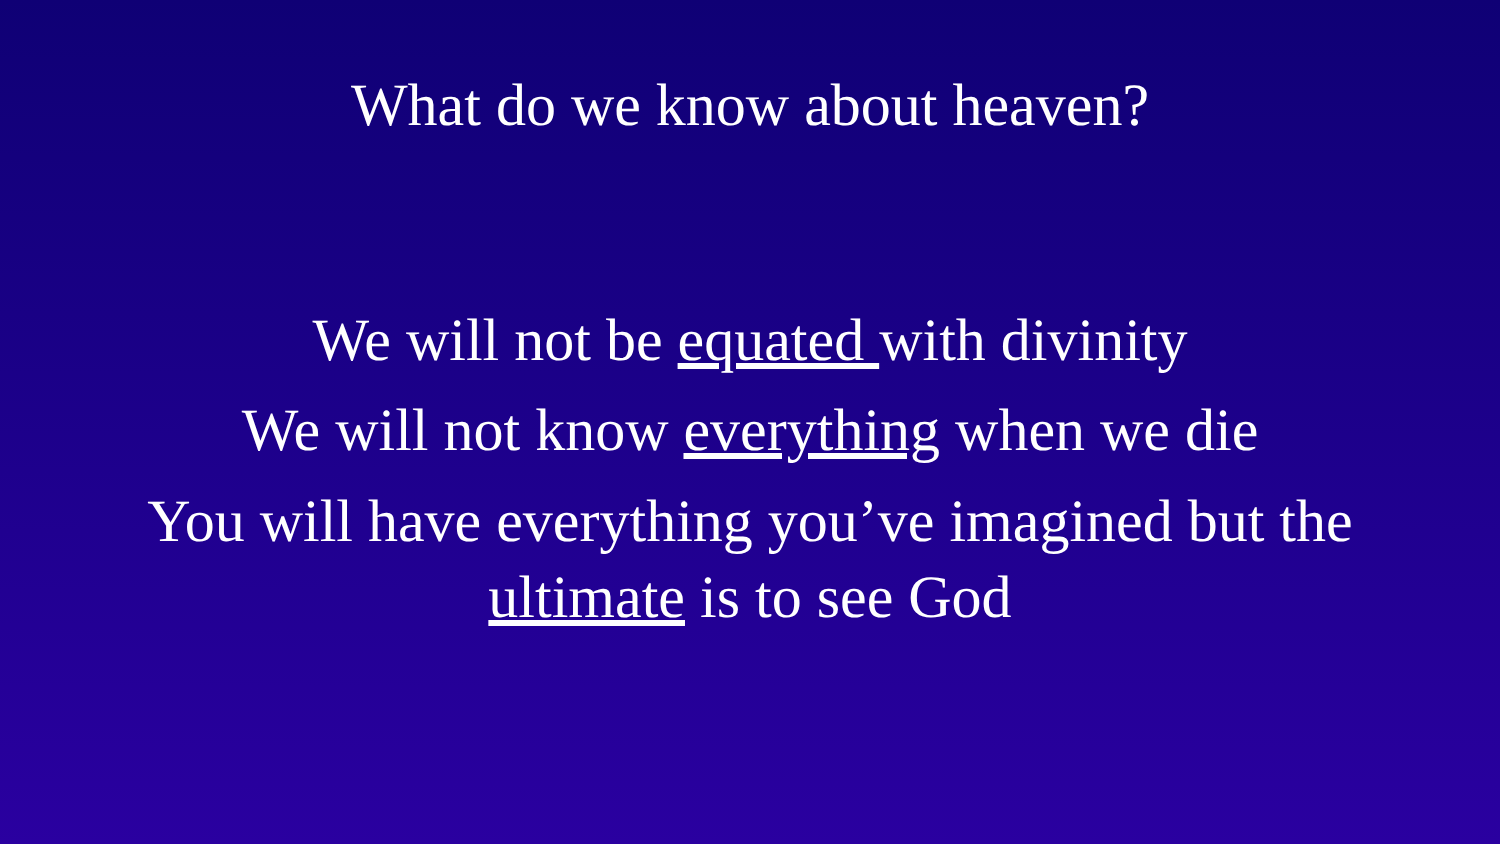What do we know about heaven?
We will not be equated with divinity
We will not know everything when we die
You will have everything you’ve imagined but the
ultimate is to see God